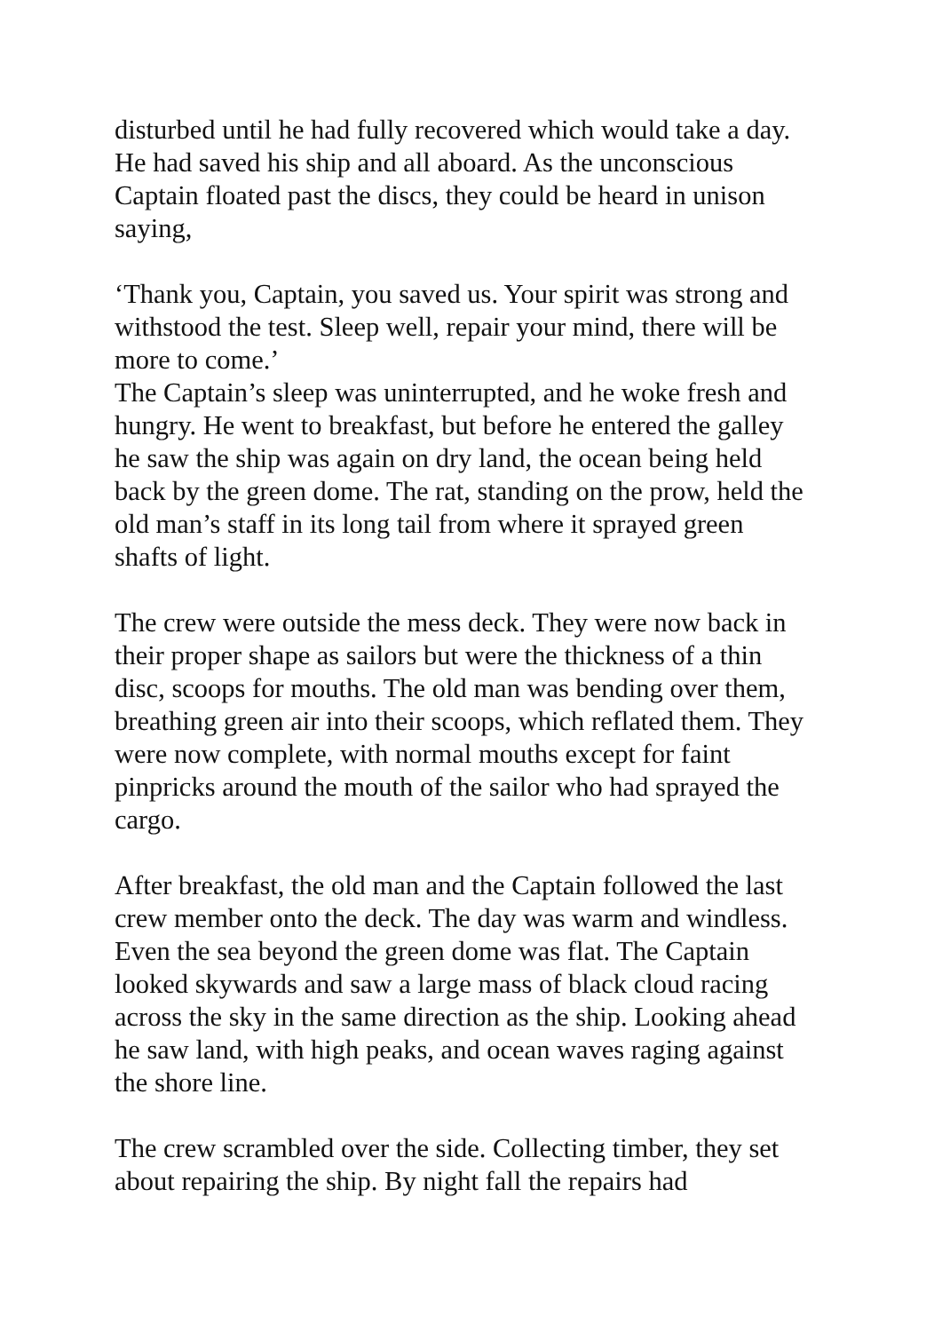disturbed until he had fully recovered which would take a day. He had saved his ship and all aboard. As the unconscious Captain floated past the discs, they could be heard in unison saying,
‘Thank you, Captain, you saved us. Your spirit was strong and withstood the test. Sleep well, repair your mind, there will be more to come.’
The Captain’s sleep was uninterrupted, and he woke fresh and hungry. He went to breakfast, but before he entered the galley he saw the ship was again on dry land, the ocean being held back by the green dome. The rat, standing on the prow, held the old man’s staff in its long tail from where it sprayed green shafts of light.
The crew were outside the mess deck. They were now back in their proper shape as sailors but were the thickness of a thin disc, scoops for mouths. The old man was bending over them, breathing green air into their scoops, which reflated them. They were now complete, with normal mouths except for faint pinpricks around the mouth of the sailor who had sprayed the cargo.
After breakfast, the old man and the Captain followed the last crew member onto the deck. The day was warm and windless. Even the sea beyond the green dome was flat. The Captain looked skywards and saw a large mass of black cloud racing across the sky in the same direction as the ship. Looking ahead he saw land, with high peaks, and ocean waves raging against the shore line.
The crew scrambled over the side. Collecting timber, they set about repairing the ship. By night fall the repairs had